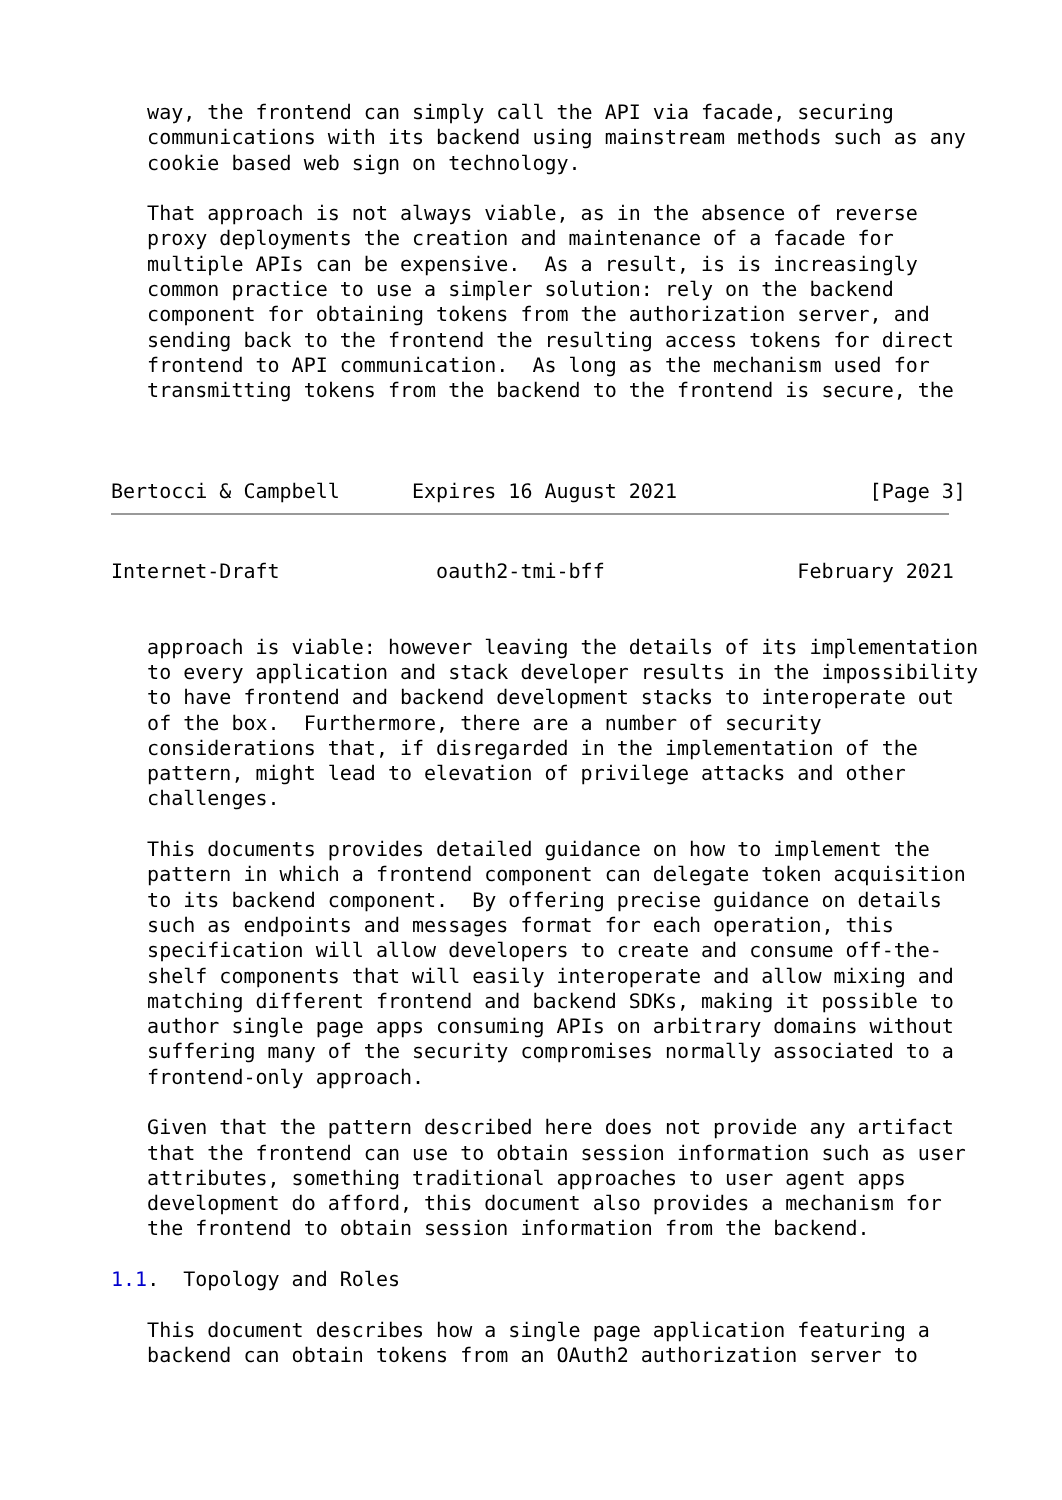way, the frontend can simply call the API via facade, securing
   communications with its backend using mainstream methods such as any
   cookie based web sign on technology.

   That approach is not always viable, as in the absence of reverse
   proxy deployments the creation and maintenance of a facade for
   multiple APIs can be expensive.  As a result, is is increasingly
   common practice to use a simpler solution: rely on the backend
   component for obtaining tokens from the authorization server, and
   sending back to the frontend the resulting access tokens for direct
   frontend to API communication.  As long as the mechanism used for
   transmitting tokens from the backend to the frontend is secure, the



Bertocci & Campbell      Expires 16 August 2021                [Page 3]
Internet-Draft             oauth2-tmi-bff                February 2021


   approach is viable: however leaving the details of its implementation
   to every application and stack developer results in the impossibility
   to have frontend and backend development stacks to interoperate out
   of the box.  Furthermore, there are a number of security
   considerations that, if disregarded in the implementation of the
   pattern, might lead to elevation of privilege attacks and other
   challenges.

   This documents provides detailed guidance on how to implement the
   pattern in which a frontend component can delegate token acquisition
   to its backend component.  By offering precise guidance on details
   such as endpoints and messages format for each operation, this
   specification will allow developers to create and consume off-the-
   shelf components that will easily interoperate and allow mixing and
   matching different frontend and backend SDKs, making it possible to
   author single page apps consuming APIs on arbitrary domains without
   suffering many of the security compromises normally associated to a
   frontend-only approach.

   Given that the pattern described here does not provide any artifact
   that the frontend can use to obtain session information such as user
   attributes, something traditional approaches to user agent apps
   development do afford, this document also provides a mechanism for
   the frontend to obtain session information from the backend.

1.1.  Topology and Roles

   This document describes how a single page application featuring a
   backend can obtain tokens from an OAuth2 authorization server to